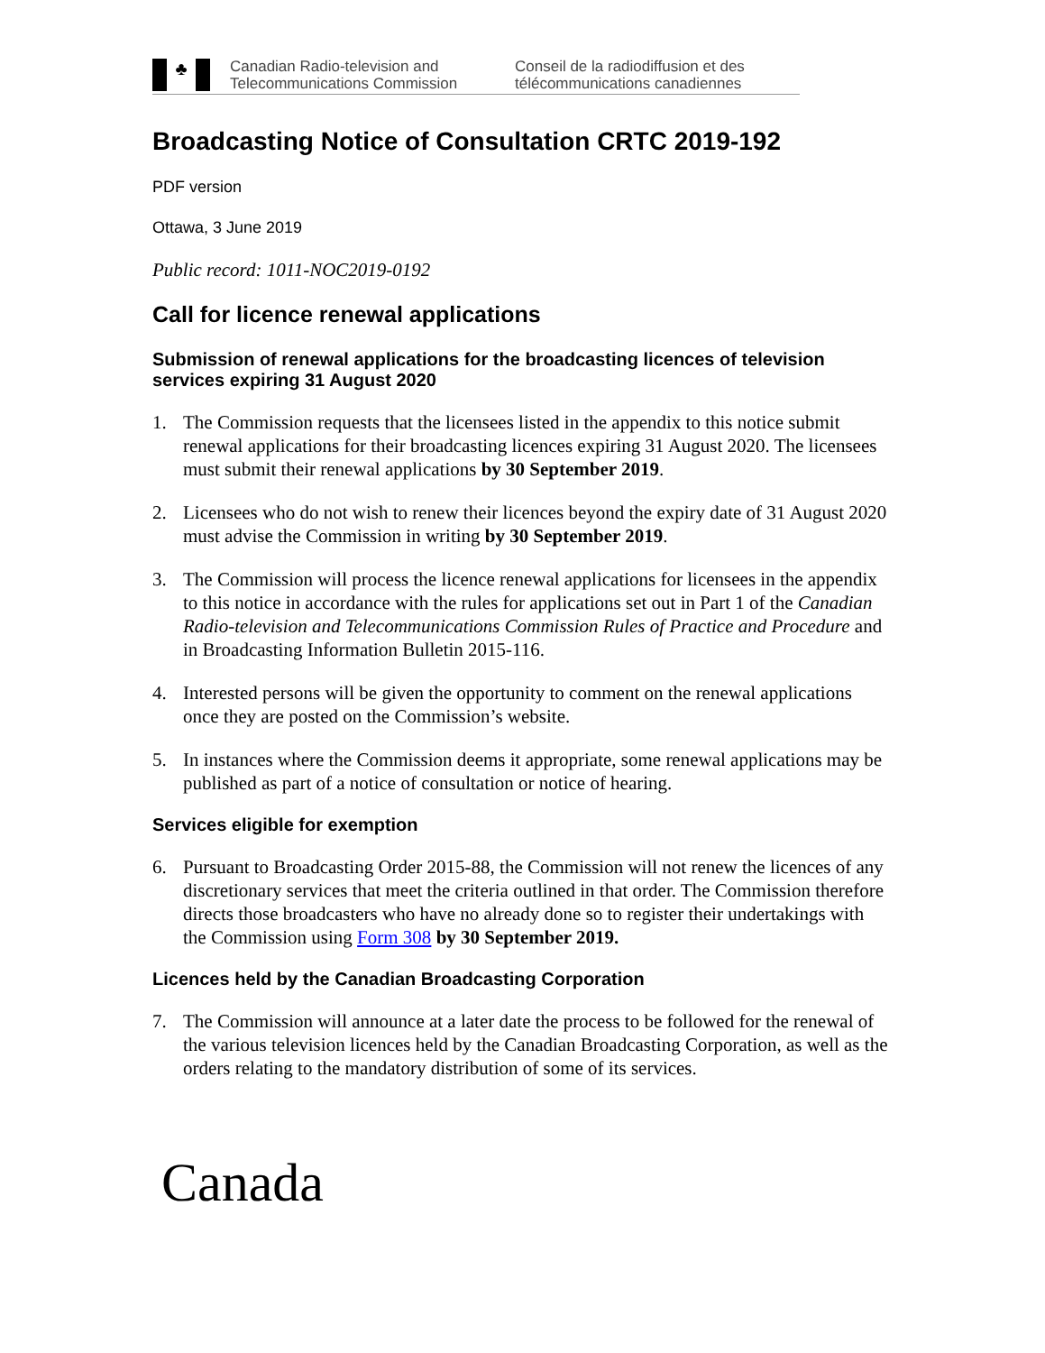♣
Canadian Radio-television and Telecommunications Commission
Conseil de la radiodiffusion et des télécommunications canadiennes
Broadcasting Notice of Consultation CRTC 2019-192
PDF version
Ottawa, 3 June 2019
Public record: 1011-NOC2019-0192
Call for licence renewal applications
Submission of renewal applications for the broadcasting licences of television services expiring 31 August 2020
1. The Commission requests that the licensees listed in the appendix to this notice submit renewal applications for their broadcasting licences expiring 31 August 2020. The licensees must submit their renewal applications by 30 September 2019.
2. Licensees who do not wish to renew their licences beyond the expiry date of 31 August 2020 must advise the Commission in writing by 30 September 2019.
3. The Commission will process the licence renewal applications for licensees in the appendix to this notice in accordance with the rules for applications set out in Part 1 of the Canadian Radio-television and Telecommunications Commission Rules of Practice and Procedure and in Broadcasting Information Bulletin 2015-116.
4. Interested persons will be given the opportunity to comment on the renewal applications once they are posted on the Commission’s website.
5. In instances where the Commission deems it appropriate, some renewal applications may be published as part of a notice of consultation or notice of hearing.
Services eligible for exemption
6. Pursuant to Broadcasting Order 2015-88, the Commission will not renew the licences of any discretionary services that meet the criteria outlined in that order. The Commission therefore directs those broadcasters who have no already done so to register their undertakings with the Commission using Form 308 by 30 September 2019.
Licences held by the Canadian Broadcasting Corporation
7. The Commission will announce at a later date the process to be followed for the renewal of the various television licences held by the Canadian Broadcasting Corporation, as well as the orders relating to the mandatory distribution of some of its services.
Canada